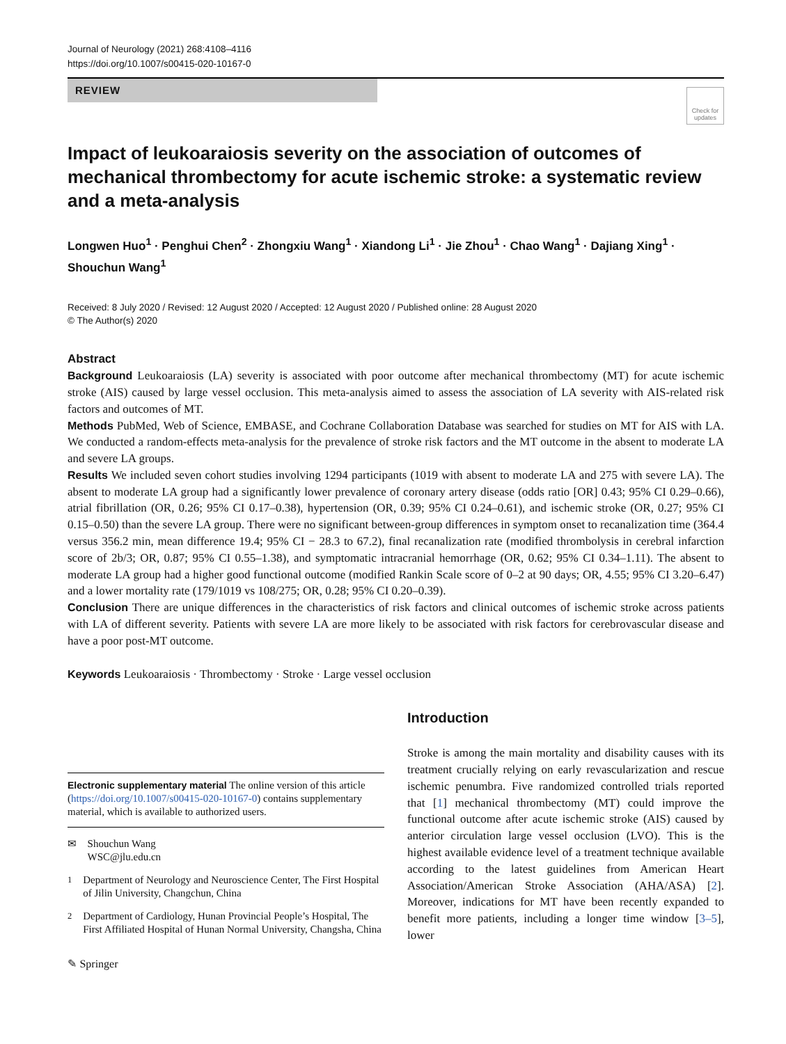Journal of Neurology (2021) 268:4108–4116
https://doi.org/10.1007/s00415-020-10167-0
REVIEW
Check for updates
Impact of leukoaraiosis severity on the association of outcomes of mechanical thrombectomy for acute ischemic stroke: a systematic review and a meta-analysis
Longwen Huo<sup>1</sup> · Penghui Chen<sup>2</sup> · Zhongxiu Wang<sup>1</sup> · Xiandong Li<sup>1</sup> · Jie Zhou<sup>1</sup> · Chao Wang<sup>1</sup> · Dajiang Xing<sup>1</sup> · Shouchun Wang<sup>1</sup>
Received: 8 July 2020 / Revised: 12 August 2020 / Accepted: 12 August 2020 / Published online: 28 August 2020
© The Author(s) 2020
Abstract
Background Leukoaraiosis (LA) severity is associated with poor outcome after mechanical thrombectomy (MT) for acute ischemic stroke (AIS) caused by large vessel occlusion. This meta-analysis aimed to assess the association of LA severity with AIS-related risk factors and outcomes of MT.
Methods PubMed, Web of Science, EMBASE, and Cochrane Collaboration Database was searched for studies on MT for AIS with LA. We conducted a random-effects meta-analysis for the prevalence of stroke risk factors and the MT outcome in the absent to moderate LA and severe LA groups.
Results We included seven cohort studies involving 1294 participants (1019 with absent to moderate LA and 275 with severe LA). The absent to moderate LA group had a significantly lower prevalence of coronary artery disease (odds ratio [OR] 0.43; 95% CI 0.29–0.66), atrial fibrillation (OR, 0.26; 95% CI 0.17–0.38), hypertension (OR, 0.39; 95% CI 0.24–0.61), and ischemic stroke (OR, 0.27; 95% CI 0.15–0.50) than the severe LA group. There were no significant between-group differences in symptom onset to recanalization time (364.4 versus 356.2 min, mean difference 19.4; 95% CI − 28.3 to 67.2), final recanalization rate (modified thrombolysis in cerebral infarction score of 2b/3; OR, 0.87; 95% CI 0.55–1.38), and symptomatic intracranial hemorrhage (OR, 0.62; 95% CI 0.34–1.11). The absent to moderate LA group had a higher good functional outcome (modified Rankin Scale score of 0–2 at 90 days; OR, 4.55; 95% CI 3.20–6.47) and a lower mortality rate (179/1019 vs 108/275; OR, 0.28; 95% CI 0.20–0.39).
Conclusion There are unique differences in the characteristics of risk factors and clinical outcomes of ischemic stroke across patients with LA of different severity. Patients with severe LA are more likely to be associated with risk factors for cerebrovascular disease and have a poor post-MT outcome.
Keywords Leukoaraiosis · Thrombectomy · Stroke · Large vessel occlusion
Electronic supplementary material The online version of this article (https://doi.org/10.1007/s00415-020-10167-0) contains supplementary material, which is available to authorized users.
✉ Shouchun Wang
WSC@jlu.edu.cn
<sup>1</sup> Department of Neurology and Neuroscience Center, The First Hospital of Jilin University, Changchun, China
<sup>2</sup> Department of Cardiology, Hunan Provincial People’s Hospital, The First Affiliated Hospital of Hunan Normal University, Changsha, China
✎ Springer
Introduction
Stroke is among the main mortality and disability causes with its treatment crucially relying on early revascularization and rescue ischemic penumbra. Five randomized controlled trials reported that [1] mechanical thrombectomy (MT) could improve the functional outcome after acute ischemic stroke (AIS) caused by anterior circulation large vessel occlusion (LVO). This is the highest available evidence level of a treatment technique available according to the latest guidelines from American Heart Association/American Stroke Association (AHA/ASA) [2]. Moreover, indications for MT have been recently expanded to benefit more patients, including a longer time window [3–5], lower